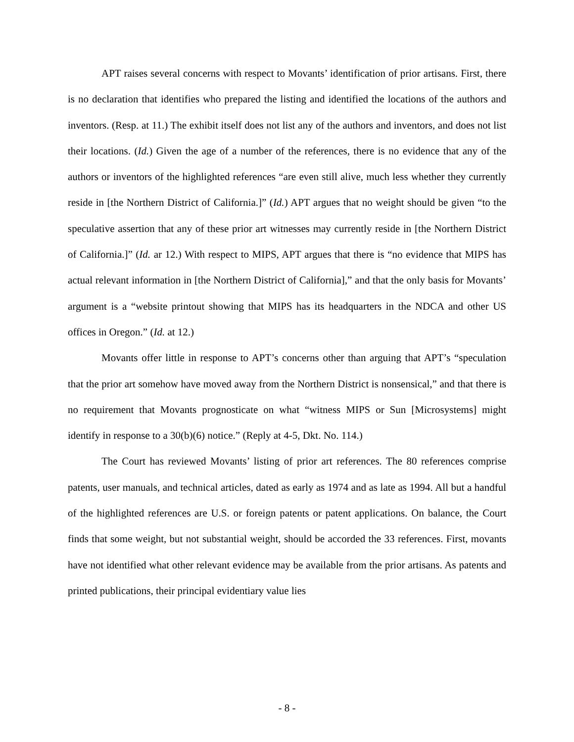APT raises several concerns with respect to Movants’ identification of prior artisans. First, there is no declaration that identifies who prepared the listing and identified the locations of the authors and inventors. (Resp. at 11.) The exhibit itself does not list any of the authors and inventors, and does not list their locations. (Id.) Given the age of a number of the references, there is no evidence that any of the authors or inventors of the highlighted references “are even still alive, much less whether they currently reside in [the Northern District of California.]” (Id.) APT argues that no weight should be given “to the speculative assertion that any of these prior art witnesses may currently reside in [the Northern District of California.]” (Id. ar 12.) With respect to MIPS, APT argues that there is “no evidence that MIPS has actual relevant information in [the Northern District of California],” and that the only basis for Movants’ argument is a “website printout showing that MIPS has its headquarters in the NDCA and other US offices in Oregon.” (Id. at 12.)
Movants offer little in response to APT’s concerns other than arguing that APT’s “speculation that the prior art somehow have moved away from the Northern District is nonsensical,” and that there is no requirement that Movants prognosticate on what “witness MIPS or Sun [Microsystems] might identify in response to a 30(b)(6) notice.” (Reply at 4-5, Dkt. No. 114.)
The Court has reviewed Movants’ listing of prior art references. The 80 references comprise patents, user manuals, and technical articles, dated as early as 1974 and as late as 1994. All but a handful of the highlighted references are U.S. or foreign patents or patent applications. On balance, the Court finds that some weight, but not substantial weight, should be accorded the 33 references. First, movants have not identified what other relevant evidence may be available from the prior artisans. As patents and printed publications, their principal evidentiary value lies
- 8 -